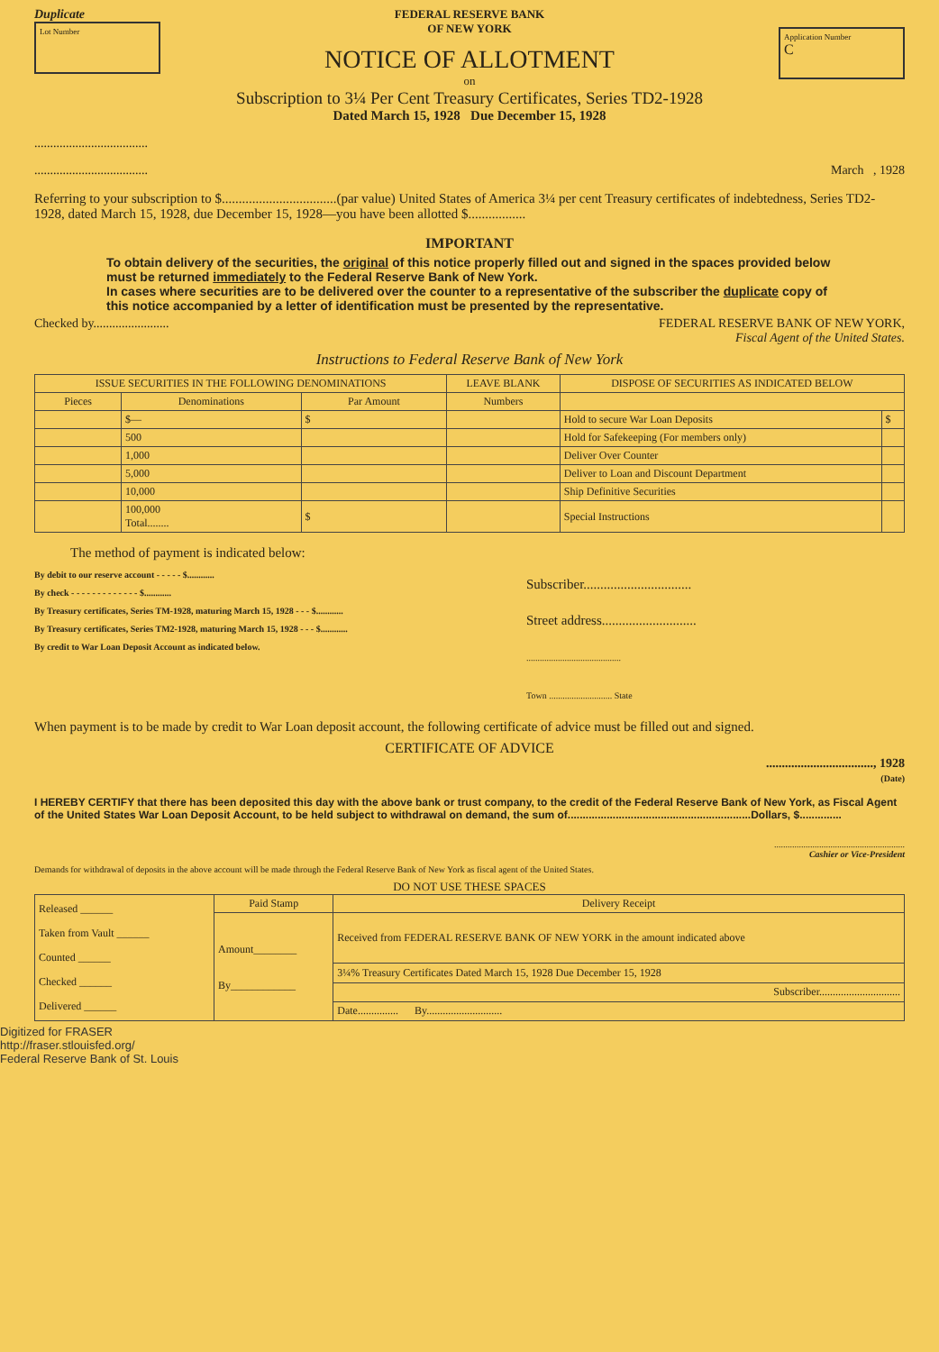Duplicate
Lot Number
FEDERAL RESERVE BANK
OF NEW YORK
NOTICE OF ALLOTMENT
on
Subscription to 3¼ Per Cent Treasury Certificates, Series TD2-1928
Dated March 15, 1928 Due December 15, 1928
Application Number
C
....................................
.................................... March , 1928
Referring to your subscription to $..................................(par value) United States of America 3¼ per cent Treasury certificates of indebtedness, Series TD2-1928, dated March 15, 1928, due December 15, 1928—you have been allotted $.................
IMPORTANT
To obtain delivery of the securities, the original of this notice properly filled out and signed in the spaces provided below must be returned immediately to the Federal Reserve Bank of New York.
In cases where securities are to be delivered over the counter to a representative of the subscriber the duplicate copy of this notice accompanied by a letter of identification must be presented by the representative.
Checked by........................ FEDERAL RESERVE BANK OF NEW YORK,
Fiscal Agent of the United States.
Instructions to Federal Reserve Bank of New York
| ISSUE SECURITIES IN THE FOLLOWING DENOMINATIONS | | | LEAVE BLANK | DISPOSE OF SECURITIES AS INDICATED BELOW | |
| --- | --- | --- | --- | --- | --- |
| Pieces | Denominations | Par Amount | Numbers | | |
| | $— | $ | | Hold to secure War Loan Deposits | $ |
| | 500 | | | Hold for Safekeeping (For members only) | |
| | 1,000 | | | Deliver Over Counter | |
| | 5,000 | | | Deliver to Loan and Discount Department | |
| | 10,000 | | | Ship Definitive Securities | |
| | 100,000 Total........ | $ | | Special Instructions | |
The method of payment is indicated below:
By debit to our reserve account - - - - - $............
By check - - - - - - - - - - - - - $............
By Treasury certificates, Series TM-1928, maturing March 15, 1928 - - - $............
By Treasury certificates, Series TM2-1928, maturing March 15, 1928 - - - $............
By credit to War Loan Deposit Account as indicated below.
Subscriber................................
Street address............................
..........................................
Town ............................ State
When payment is to be made by credit to War Loan deposit account, the following certificate of advice must be filled out and signed.
CERTIFICATE OF ADVICE
.................................., 1928
(Date)
I HEREBY CERTIFY that there has been deposited this day with the above bank or trust company, to the credit of the Federal Reserve Bank of New York, as Fiscal Agent of the United States War Loan Deposit Account, to be held subject to withdrawal on demand, the sum of.............................................................Dollars, $..............
..........................................................
Cashier or Vice-President
Demands for withdrawal of deposits in the above account will be made through the Federal Reserve Bank of New York as fiscal agent of the United States.
DO NOT USE THESE SPACES
| Released ______ Taken from Vault ______ Counted ______ Checked ______ Delivered ______ | Paid Stamp | Delivery Receipt |
| | Amount________ By____________ | Received from FEDERAL RESERVE BANK OF NEW YORK in the amount indicated above |
| | | 3¼% Treasury Certificates Dated March 15, 1928 Due December 15, 1928 |
| | | Subscriber.............................. |
| | | Date............... By............................ |
Digitized for FRASER
http://fraser.stlouisfed.org/
Federal Reserve Bank of St. Louis